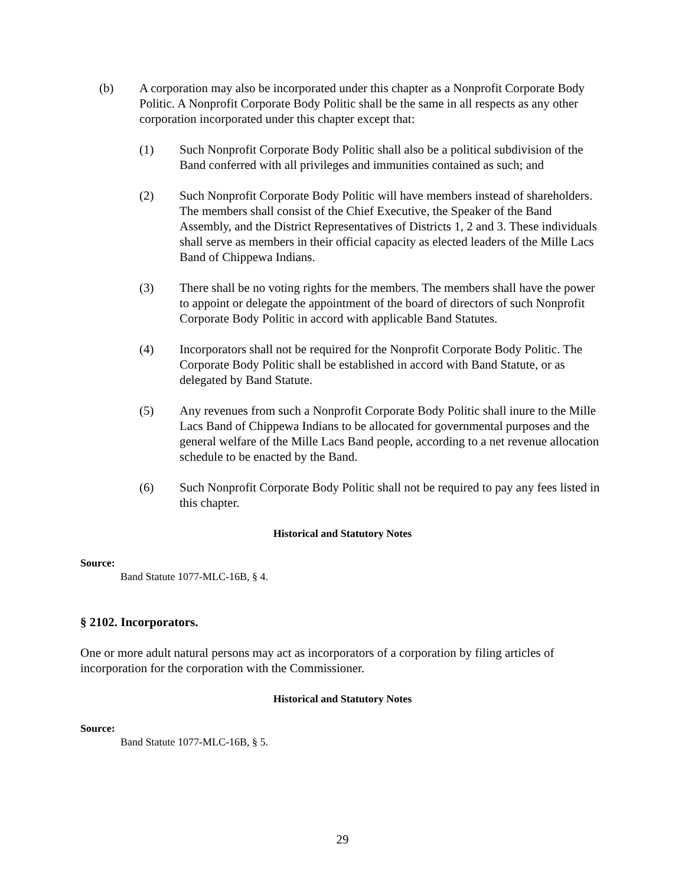(b) A corporation may also be incorporated under this chapter as a Nonprofit Corporate Body Politic. A Nonprofit Corporate Body Politic shall be the same in all respects as any other corporation incorporated under this chapter except that:
(1) Such Nonprofit Corporate Body Politic shall also be a political subdivision of the Band conferred with all privileges and immunities contained as such; and
(2) Such Nonprofit Corporate Body Politic will have members instead of shareholders. The members shall consist of the Chief Executive, the Speaker of the Band Assembly, and the District Representatives of Districts 1, 2 and 3. These individuals shall serve as members in their official capacity as elected leaders of the Mille Lacs Band of Chippewa Indians.
(3) There shall be no voting rights for the members. The members shall have the power to appoint or delegate the appointment of the board of directors of such Nonprofit Corporate Body Politic in accord with applicable Band Statutes.
(4) Incorporators shall not be required for the Nonprofit Corporate Body Politic. The Corporate Body Politic shall be established in accord with Band Statute, or as delegated by Band Statute.
(5) Any revenues from such a Nonprofit Corporate Body Politic shall inure to the Mille Lacs Band of Chippewa Indians to be allocated for governmental purposes and the general welfare of the Mille Lacs Band people, according to a net revenue allocation schedule to be enacted by the Band.
(6) Such Nonprofit Corporate Body Politic shall not be required to pay any fees listed in this chapter.
Historical and Statutory Notes
Source:
Band Statute 1077-MLC-16B, § 4.
§ 2102. Incorporators.
One or more adult natural persons may act as incorporators of a corporation by filing articles of incorporation for the corporation with the Commissioner.
Historical and Statutory Notes
Source:
Band Statute 1077-MLC-16B, § 5.
29